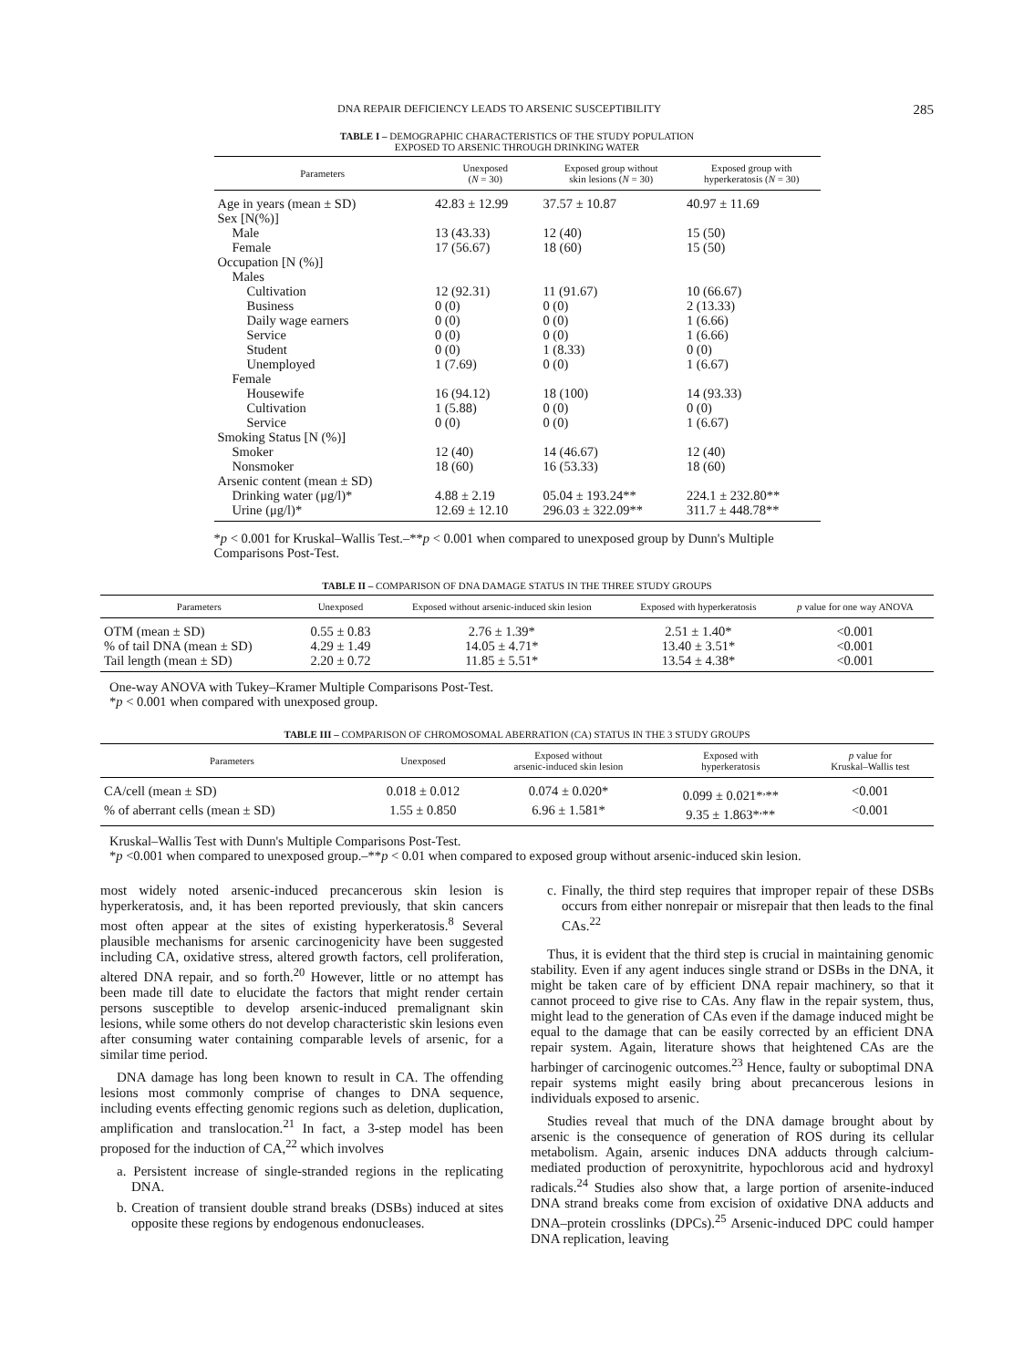DNA REPAIR DEFICIENCY LEADS TO ARSENIC SUSCEPTIBILITY 285
TABLE I – DEMOGRAPHIC CHARACTERISTICS OF THE STUDY POPULATION
EXPOSED TO ARSENIC THROUGH DRINKING WATER
| Parameters | Unexposed ( N = 30) | Exposed group without skin lesions ( N = 30) | Exposed group with hyperkeratosis ( N = 30) |
| --- | --- | --- | --- |
| Age in years (mean ± SD) | 42.83 ± 12.99 | 37.57 ± 10.87 | 40.97 ± 11.69 |
| Sex [N(%)] | | | |
| Male | 13 (43.33) | 12 (40) | 15 (50) |
| Female | 17 (56.67) | 18 (60) | 15 (50) |
| Occupation [N (%)] | | | |
| Males | | | |
| Cultivation | 12 (92.31) | 11 (91.67) | 10 (66.67) |
| Business | 0 (0) | 0 (0) | 2 (13.33) |
| Daily wage earners | 0 (0) | 0 (0) | 1 (6.66) |
| Service | 0 (0) | 0 (0) | 1 (6.66) |
| Student | 0 (0) | 1 (8.33) | 0 (0) |
| Unemployed | 1 (7.69) | 0 (0) | 1 (6.67) |
| Female | | | |
| Housewife | 16 (94.12) | 18 (100) | 14 (93.33) |
| Cultivation | 1 (5.88) | 0 (0) | 0 (0) |
| Service | 0 (0) | 0 (0) | 1 (6.67) |
| Smoking Status [N (%)] | | | |
| Smoker | 12 (40) | 14 (46.67) | 12 (40) |
| Nonsmoker | 18 (60) | 16 (53.33) | 18 (60) |
| Arsenic content (mean ± SD) | | | |
| Drinking water (μg/l)* | 4.88 ± 2.19 | 05.04 ± 193.24** | 224.1 ± 232.80** |
| Urine (μg/l)* | 12.69 ± 12.10 | 296.03 ± 322.09** | 311.7 ± 448.78** |
*p < 0.001 for Kruskal–Wallis Test.–**p < 0.001 when compared to unexposed group by Dunn's Multiple Comparisons Post-Test.
TABLE II – COMPARISON OF DNA DAMAGE STATUS IN THE THREE STUDY GROUPS
| Parameters | Unexposed | Exposed without arsenic-induced skin lesion | Exposed with hyperkeratosis | p value for one way ANOVA |
| --- | --- | --- | --- | --- |
| OTM (mean ± SD) | 0.55 ± 0.83 | 2.76 ± 1.39* | 2.51 ± 1.40* | <0.001 |
| % of tail DNA (mean ± SD) | 4.29 ± 1.49 | 14.05 ± 4.71* | 13.40 ± 3.51* | <0.001 |
| Tail length (mean ± SD) | 2.20 ± 0.72 | 11.85 ± 5.51* | 13.54 ± 4.38* | <0.001 |
One-way ANOVA with Tukey–Kramer Multiple Comparisons Post-Test.
*p < 0.001 when compared with unexposed group.
TABLE III – COMPARISON OF CHROMOSOMAL ABERRATION (CA) STATUS IN THE 3 STUDY GROUPS
| Parameters | Unexposed | Exposed without arsenic-induced skin lesion | Exposed with hyperkeratosis | p value for Kruskal–Wallis test |
| --- | --- | --- | --- | --- |
| CA/cell (mean ± SD) | 0.018 ± 0.012 | 0.074 ± 0.020* | 0.099 ± 0.021*<sup>,</sup>** | <0.001 |
| % of aberrant cells (mean ± SD) | 1.55 ± 0.850 | 6.96 ± 1.581* | 9.35 ± 1.863*<sup>,</sup>** | <0.001 |
Kruskal–Wallis Test with Dunn's Multiple Comparisons Post-Test.
*p <0.001 when compared to unexposed group.–**p < 0.01 when compared to exposed group without arsenic-induced skin lesion.
most widely noted arsenic-induced precancerous skin lesion is hyperkeratosis, and, it has been reported previously, that skin cancers most often appear at the sites of existing hyperkeratosis.<sup>8</sup> Several plausible mechanisms for arsenic carcinogenicity have been suggested including CA, oxidative stress, altered growth factors, cell proliferation, altered DNA repair, and so forth.<sup>20</sup> However, little or no attempt has been made till date to elucidate the factors that might render certain persons susceptible to develop arsenic-induced premalignant skin lesions, while some others do not develop characteristic skin lesions even after consuming water containing comparable levels of arsenic, for a similar time period.
DNA damage has long been known to result in CA. The offending lesions most commonly comprise of changes to DNA sequence, including events effecting genomic regions such as deletion, duplication, amplification and translocation.<sup>21</sup> In fact, a 3-step model has been proposed for the induction of CA,<sup>22</sup> which involves
a. Persistent increase of single-stranded regions in the replicating DNA.
b. Creation of transient double strand breaks (DSBs) induced at sites opposite these regions by endogenous endonucleases.
c. Finally, the third step requires that improper repair of these DSBs occurs from either nonrepair or misrepair that then leads to the final CAs.<sup>22</sup>
Thus, it is evident that the third step is crucial in maintaining genomic stability. Even if any agent induces single strand or DSBs in the DNA, it might be taken care of by efficient DNA repair machinery, so that it cannot proceed to give rise to CAs. Any flaw in the repair system, thus, might lead to the generation of CAs even if the damage induced might be equal to the damage that can be easily corrected by an efficient DNA repair system. Again, literature shows that heightened CAs are the harbinger of carcinogenic outcomes.<sup>23</sup> Hence, faulty or suboptimal DNA repair systems might easily bring about precancerous lesions in individuals exposed to arsenic.
Studies reveal that much of the DNA damage brought about by arsenic is the consequence of generation of ROS during its cellular metabolism. Again, arsenic induces DNA adducts through calcium-mediated production of peroxynitrite, hypochlorous acid and hydroxyl radicals.<sup>24</sup> Studies also show that, a large portion of arsenite-induced DNA strand breaks come from excision of oxidative DNA adducts and DNA–protein crosslinks (DPCs).<sup>25</sup> Arsenic-induced DPC could hamper DNA replication, leaving